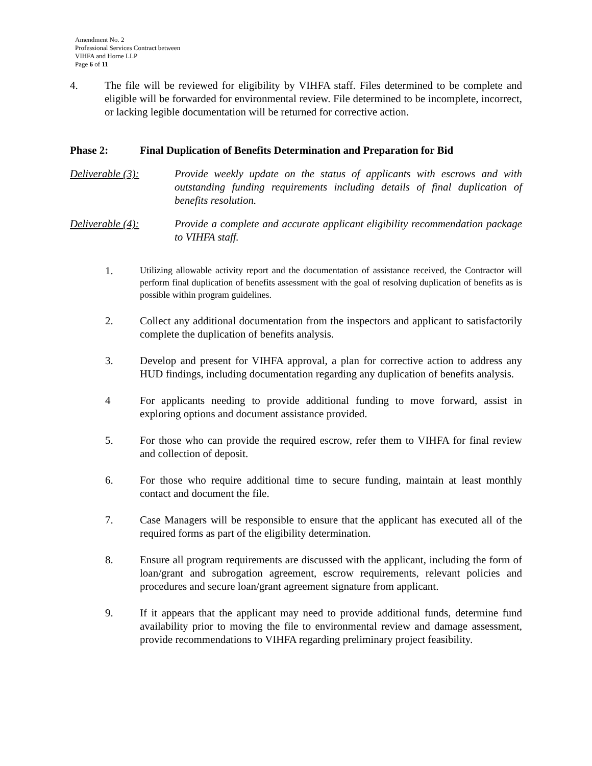Amendment No. 2
Professional Services Contract between
VIHFA and Horne LLP
Page 6 of 11
4. The file will be reviewed for eligibility by VIHFA staff. Files determined to be complete and eligible will be forwarded for environmental review. File determined to be incomplete, incorrect, or lacking legible documentation will be returned for corrective action.
Phase 2: Final Duplication of Benefits Determination and Preparation for Bid
Deliverable (3): Provide weekly update on the status of applicants with escrows and with outstanding funding requirements including details of final duplication of benefits resolution.
Deliverable (4): Provide a complete and accurate applicant eligibility recommendation package to VIHFA staff.
1.
Utilizing allowable activity report and the documentation of assistance received, the Contractor will perform final duplication of benefits assessment with the goal of resolving duplication of benefits as is possible within program guidelines.
2. Collect any additional documentation from the inspectors and applicant to satisfactorily complete the duplication of benefits analysis.
3. Develop and present for VIHFA approval, a plan for corrective action to address any HUD findings, including documentation regarding any duplication of benefits analysis.
4 For applicants needing to provide additional funding to move forward, assist in exploring options and document assistance provided.
5. For those who can provide the required escrow, refer them to VIHFA for final review and collection of deposit.
6. For those who require additional time to secure funding, maintain at least monthly contact and document the file.
7. Case Managers will be responsible to ensure that the applicant has executed all of the required forms as part of the eligibility determination.
8. Ensure all program requirements are discussed with the applicant, including the form of loan/grant and subrogation agreement, escrow requirements, relevant policies and procedures and secure loan/grant agreement signature from applicant.
9. If it appears that the applicant may need to provide additional funds, determine fund availability prior to moving the file to environmental review and damage assessment, provide recommendations to VIHFA regarding preliminary project feasibility.